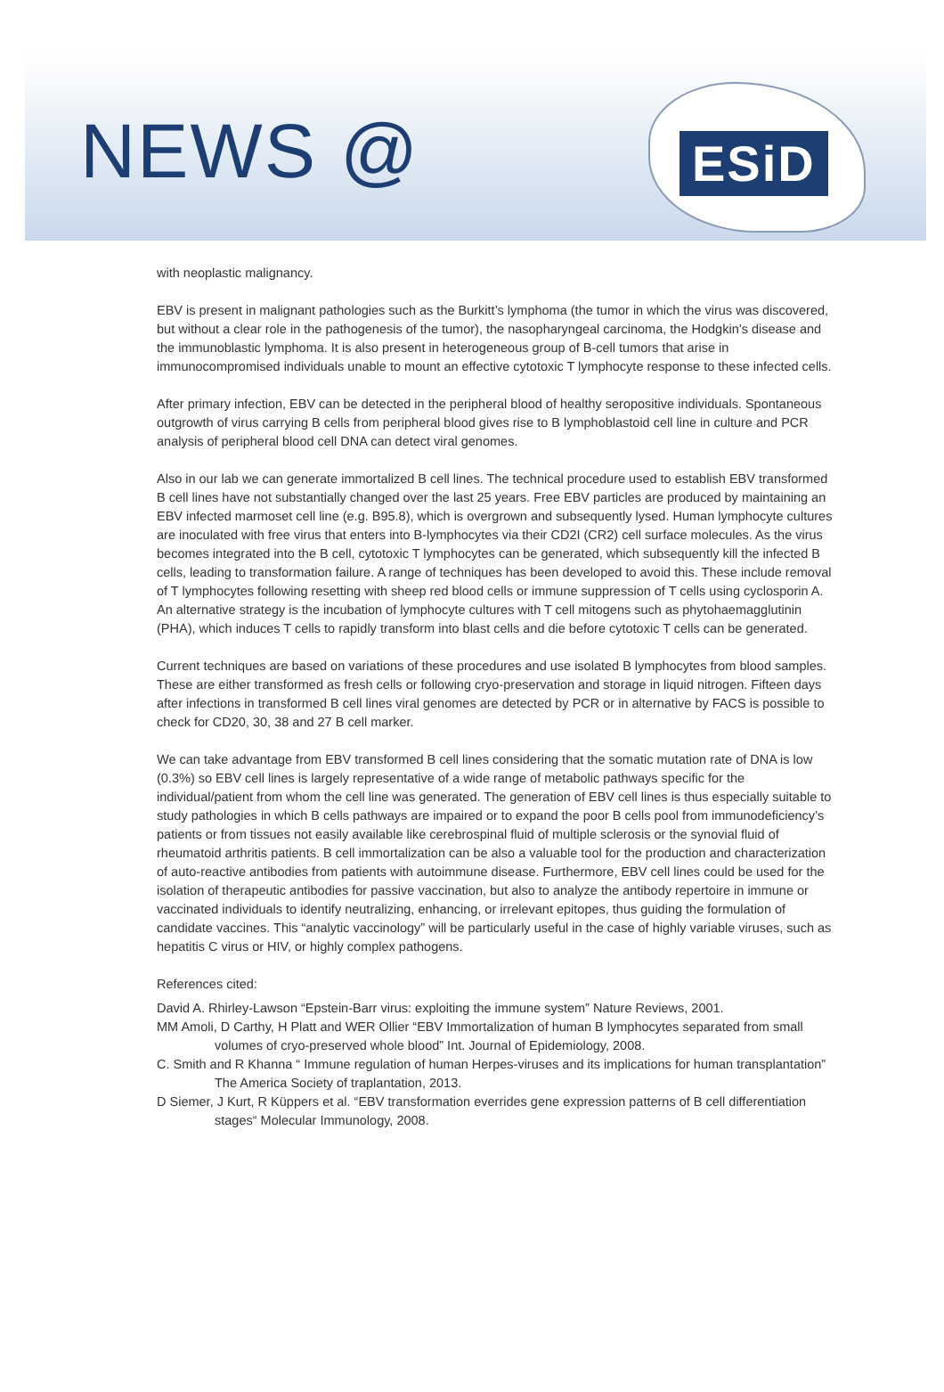NEWS @
ESiD
with neoplastic malignancy.
EBV is present in malignant pathologies such as the Burkitt’s lymphoma (the tumor in which the virus was discovered, but without a clear role in the pathogenesis of the tumor), the nasopharyngeal carcinoma, the Hodgkin’s disease and the immunoblastic lymphoma. It is also present in heterogeneous group of B-cell tumors that arise in immunocompromised individuals unable to mount an effective cytotoxic T lymphocyte response to these infected cells.
After primary infection, EBV can be detected in the peripheral blood of healthy seropositive individuals. Spontaneous outgrowth of virus carrying B cells from peripheral blood gives rise to B lymphoblastoid cell line in culture and PCR analysis of peripheral blood cell DNA can detect viral genomes.
Also in our lab we can generate immortalized B cell lines. The technical procedure used to establish EBV transformed B cell lines have not substantially changed over the last 25 years. Free EBV particles are produced by maintaining an EBV infected marmoset cell line (e.g. B95.8), which is overgrown and subsequently lysed. Human lymphocyte cultures are inoculated with free virus that enters into B-lymphocytes via their CD2I (CR2) cell surface molecules. As the virus becomes integrated into the B cell, cytotoxic T lymphocytes can be generated, which subsequently kill the infected B cells, leading to transformation failure. A range of techniques has been developed to avoid this. These include removal of T lymphocytes following resetting with sheep red blood cells or immune suppression of T cells using cyclosporin A. An alternative strategy is the incubation of lymphocyte cultures with T cell mitogens such as phytohaemagglutinin (PHA), which induces T cells to rapidly transform into blast cells and die before cytotoxic T cells can be generated.
Current techniques are based on variations of these procedures and use isolated B lymphocytes from blood samples. These are either transformed as fresh cells or following cryo-preservation and storage in liquid nitrogen. Fifteen days after infections in transformed B cell lines viral genomes are detected by PCR or in alternative by FACS is possible to check for CD20, 30, 38 and 27 B cell marker.
We can take advantage from EBV transformed B cell lines considering that the somatic mutation rate of DNA is low (0.3%) so EBV cell lines is largely representative of a wide range of metabolic pathways specific for the individual/patient from whom the cell line was generated. The generation of EBV cell lines is thus especially suitable to study pathologies in which B cells pathways are impaired or to expand the poor B cells pool from immunodeficiency’s patients or from tissues not easily available like cerebrospinal fluid of multiple sclerosis or the synovial fluid of rheumatoid arthritis patients. B cell immortalization can be also a valuable tool for the production and characterization of auto-reactive antibodies from patients with autoimmune disease. Furthermore, EBV cell lines could be used for the isolation of therapeutic antibodies for passive vaccination, but also to analyze the antibody repertoire in immune or vaccinated individuals to identify neutralizing, enhancing, or irrelevant epitopes, thus guiding the formulation of candidate vaccines. This “analytic vaccinology” will be particularly useful in the case of highly variable viruses, such as hepatitis C virus or HIV, or highly complex pathogens.
References cited:
David A. Rhirley-Lawson “Epstein-Barr virus: exploiting the immune system” Nature Reviews, 2001.
MM Amoli, D Carthy, H Platt and WER Ollier “EBV Immortalization of human B lymphocytes separated from small volumes of cryo-preserved whole blood” Int. Journal of Epidemiology, 2008.
C. Smith and R Khanna “ Immune regulation of human Herpes-viruses and its implications for human transplantation” The America Society of traplantation, 2013.
D Siemer, J Kurt, R Küppers et al. “EBV transformation everrides gene expression patterns of B cell differentiation stages“ Molecular Immunology, 2008.